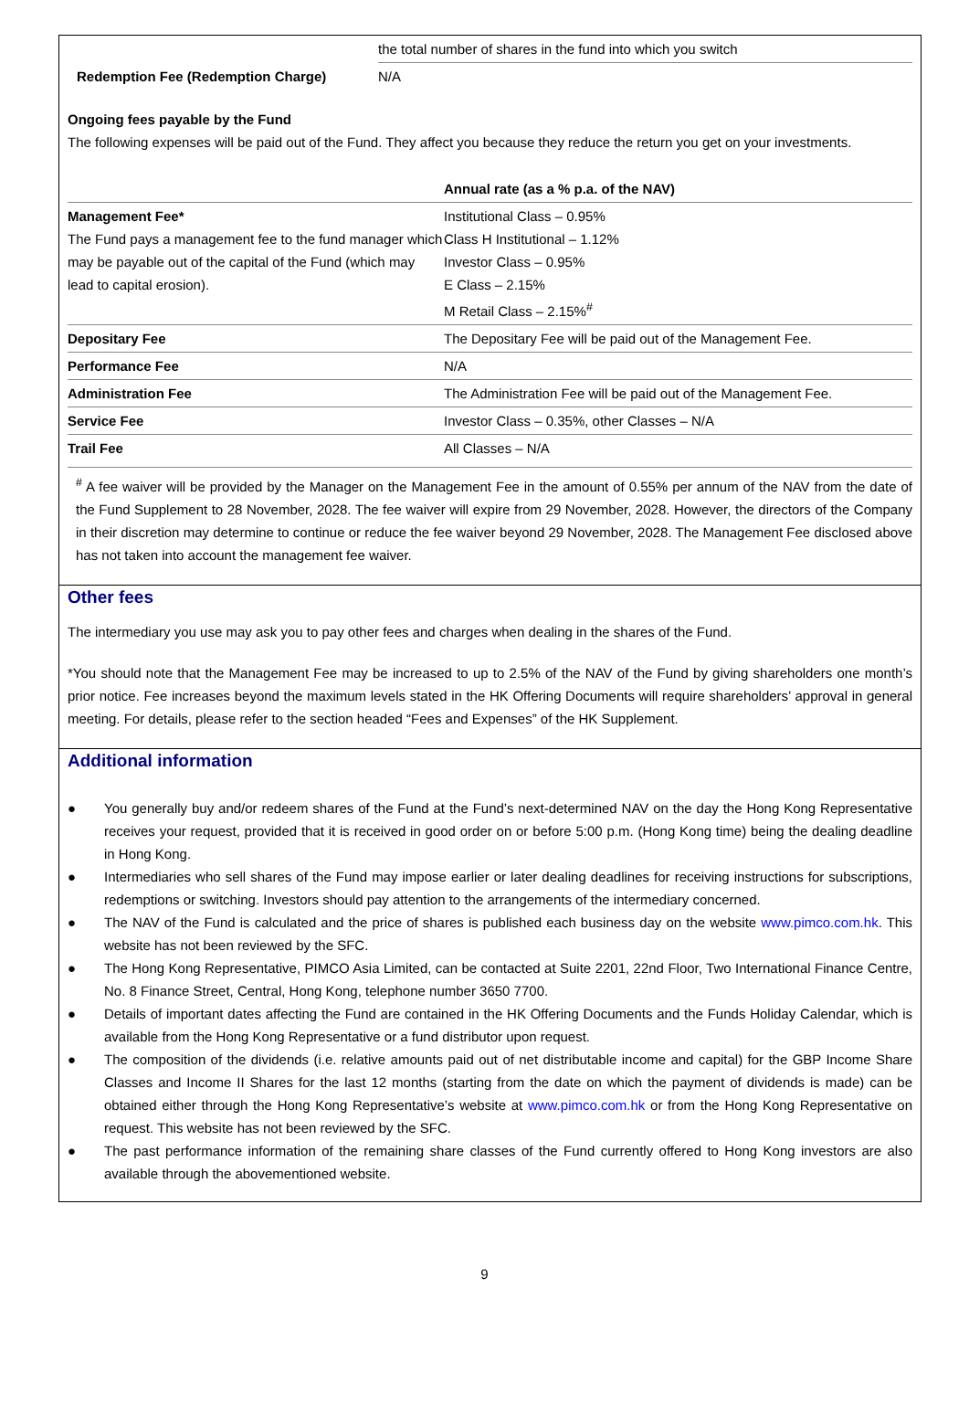| | the total number of shares in the fund into which you switch |
| Redemption Fee (Redemption Charge) | N/A |
Ongoing fees payable by the Fund
The following expenses will be paid out of the Fund. They affect you because they reduce the return you get on your investments.
| | Annual rate (as a % p.a. of the NAV) |
| Management Fee* The Fund pays a management fee to the fund manager which may be payable out of the capital of the Fund (which may lead to capital erosion). | Institutional Class – 0.95% Class H Institutional – 1.12% Investor Class – 0.95% E Class – 2.15% M Retail Class – 2.15%<sup>#</sup> |
| Depositary Fee | The Depositary Fee will be paid out of the Management Fee. |
| Performance Fee | N/A |
| Administration Fee | The Administration Fee will be paid out of the Management Fee. |
| Service Fee | Investor Class – 0.35%, other Classes – N/A |
| Trail Fee | All Classes – N/A |
<sup>#</sup> A fee waiver will be provided by the Manager on the Management Fee in the amount of 0.55% per annum of the NAV from the date of the Fund Supplement to 28 November, 2028. The fee waiver will expire from 29 November, 2028. However, the directors of the Company in their discretion may determine to continue or reduce the fee waiver beyond 29 November, 2028. The Management Fee disclosed above has not taken into account the management fee waiver.
Other fees
The intermediary you use may ask you to pay other fees and charges when dealing in the shares of the Fund.
*You should note that the Management Fee may be increased to up to 2.5% of the NAV of the Fund by giving shareholders one month’s prior notice. Fee increases beyond the maximum levels stated in the HK Offering Documents will require shareholders’ approval in general meeting. For details, please refer to the section headed “Fees and Expenses” of the HK Supplement.
Additional information
● You generally buy and/or redeem shares of the Fund at the Fund’s next-determined NAV on the day the Hong Kong Representative receives your request, provided that it is received in good order on or before 5:00 p.m. (Hong Kong time) being the dealing deadline in Hong Kong.
● Intermediaries who sell shares of the Fund may impose earlier or later dealing deadlines for receiving instructions for subscriptions, redemptions or switching. Investors should pay attention to the arrangements of the intermediary concerned.
● The NAV of the Fund is calculated and the price of shares is published each business day on the website www.pimco.com.hk. This website has not been reviewed by the SFC.
● The Hong Kong Representative, PIMCO Asia Limited, can be contacted at Suite 2201, 22nd Floor, Two International Finance Centre, No. 8 Finance Street, Central, Hong Kong, telephone number 3650 7700.
● Details of important dates affecting the Fund are contained in the HK Offering Documents and the Funds Holiday Calendar, which is available from the Hong Kong Representative or a fund distributor upon request.
● The composition of the dividends (i.e. relative amounts paid out of net distributable income and capital) for the GBP Income Share Classes and Income II Shares for the last 12 months (starting from the date on which the payment of dividends is made) can be obtained either through the Hong Kong Representative’s website at www.pimco.com.hk or from the Hong Kong Representative on request. This website has not been reviewed by the SFC.
● The past performance information of the remaining share classes of the Fund currently offered to Hong Kong investors are also available through the abovementioned website.
9